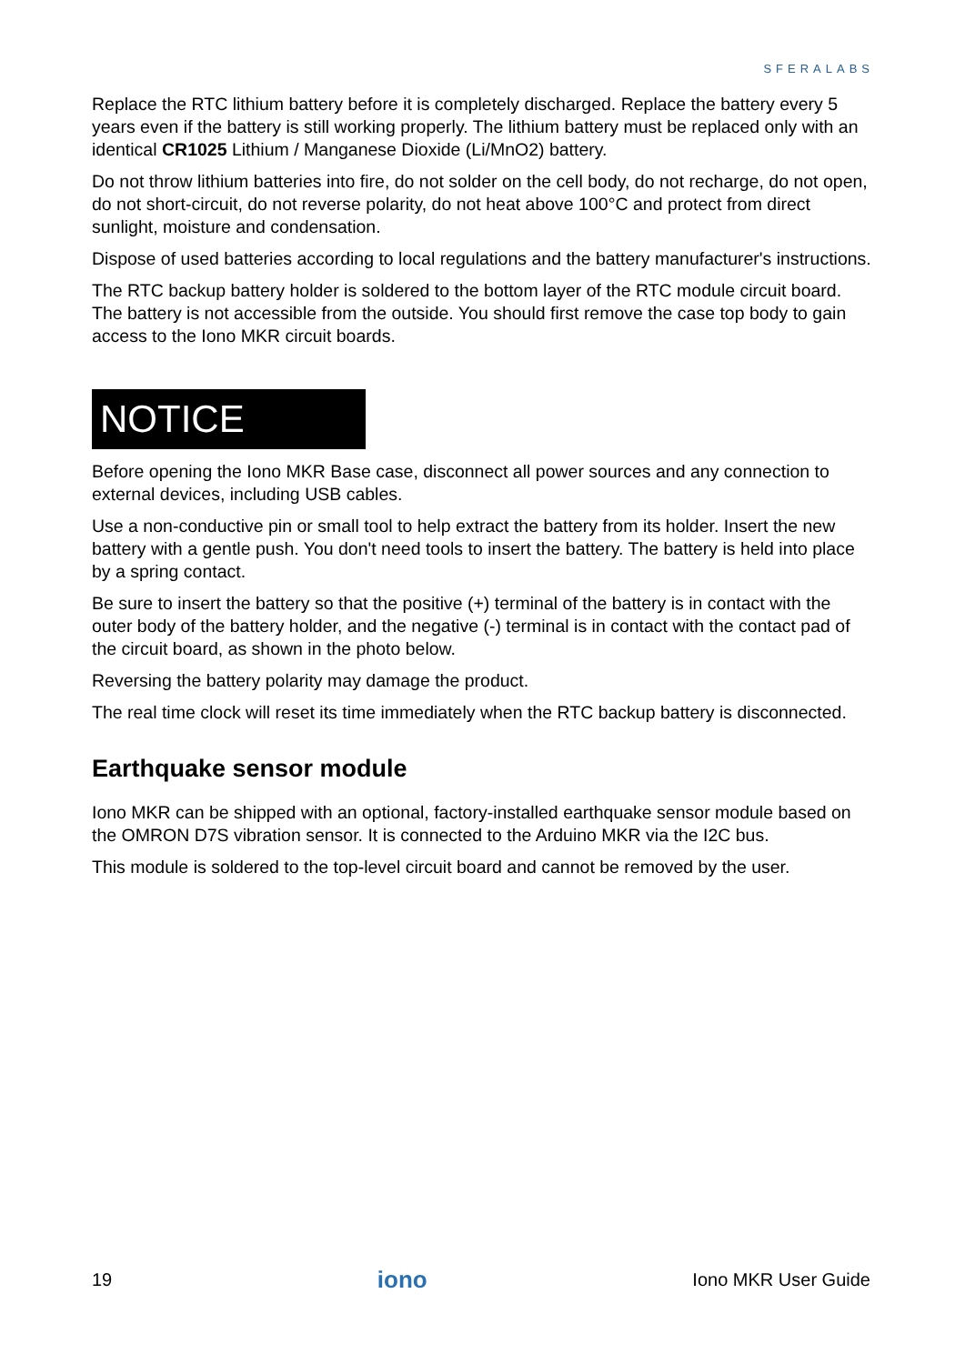SFERALABS
Replace the RTC lithium battery before it is completely discharged. Replace the battery every 5 years even if the battery is still working properly. The lithium battery must be replaced only with an identical CR1025 Lithium / Manganese Dioxide (Li/MnO2) battery.
Do not throw lithium batteries into fire, do not solder on the cell body, do not recharge, do not open, do not short-circuit, do not reverse polarity, do not heat above 100°C and protect from direct sunlight, moisture and condensation.
Dispose of used batteries according to local regulations and the battery manufacturer's instructions.
The RTC backup battery holder is soldered to the bottom layer of the RTC module circuit board. The battery is not accessible from the outside. You should first remove the case top body to gain access to the Iono MKR circuit boards.
NOTICE
Before opening the Iono MKR Base case, disconnect all power sources and any connection to external devices, including USB cables.
Use a non-conductive pin or small tool to help extract the battery from its holder. Insert the new battery with a gentle push. You don't need tools to insert the battery. The battery is held into place by a spring contact.
Be sure to insert the battery so that the positive (+) terminal of the battery is in contact with the outer body of the battery holder, and the negative (-) terminal is in contact with the contact pad of the circuit board, as shown in the photo below.
Reversing the battery polarity may damage the product.
The real time clock will reset its time immediately when the RTC backup battery is disconnected.
Earthquake sensor module
Iono MKR can be shipped with an optional, factory-installed earthquake sensor module based on the OMRON D7S vibration sensor. It is connected to the Arduino MKR via the I2C bus.
This module is soldered to the top-level circuit board and cannot be removed by the user.
19 iono Iono MKR User Guide